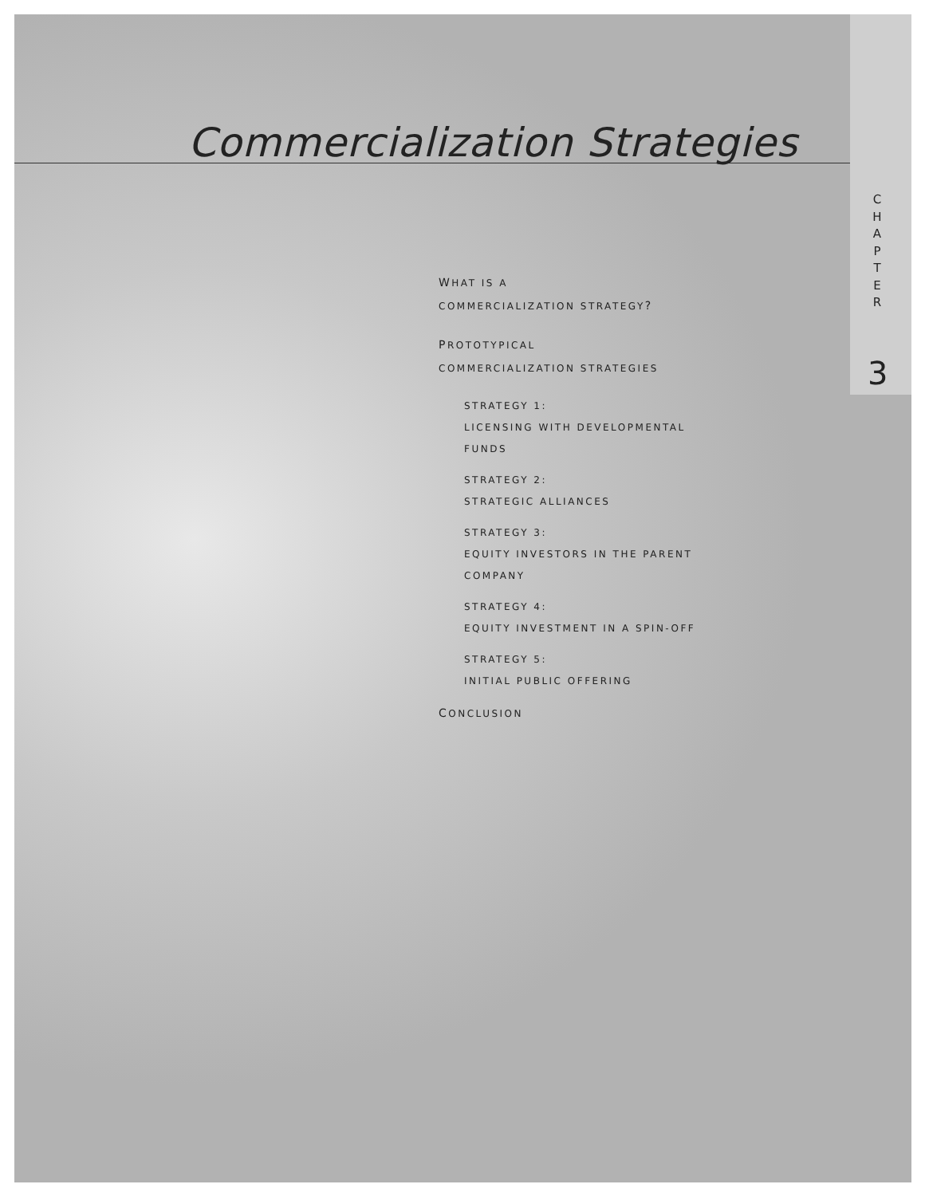Commercialization Strategies
C
H
A
P
T
E
R
3
WHAT IS A
COMMERCIALIZATION STRATEGY?
PROTOTYPICAL
COMMERCIALIZATION STRATEGIES
STRATEGY 1:
LICENSING WITH DEVELOPMENTAL
FUNDS
STRATEGY 2:
STRATEGIC ALLIANCES
STRATEGY 3:
EQUITY INVESTORS IN THE PARENT
COMPANY
STRATEGY 4:
EQUITY INVESTMENT IN A SPIN-OFF
STRATEGY 5:
INITIAL PUBLIC OFFERING
CONCLUSION